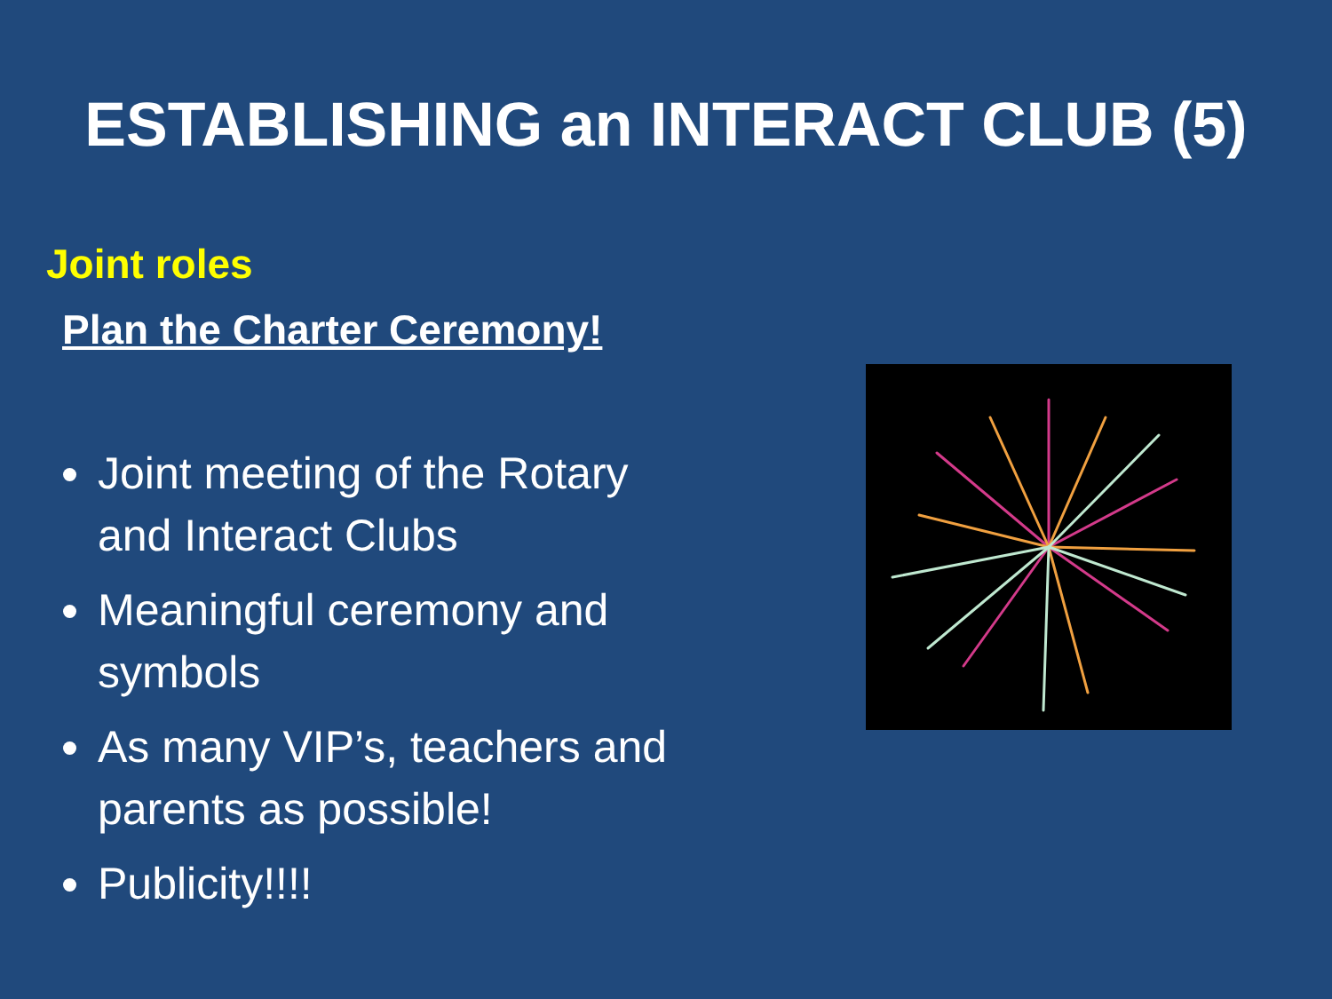ESTABLISHING an INTERACT CLUB (5)
Joint roles
Plan the Charter Ceremony!
Joint meeting of the Rotary and Interact Clubs
Meaningful ceremony and symbols
As many VIP’s, teachers and parents as possible!
Publicity!!!!